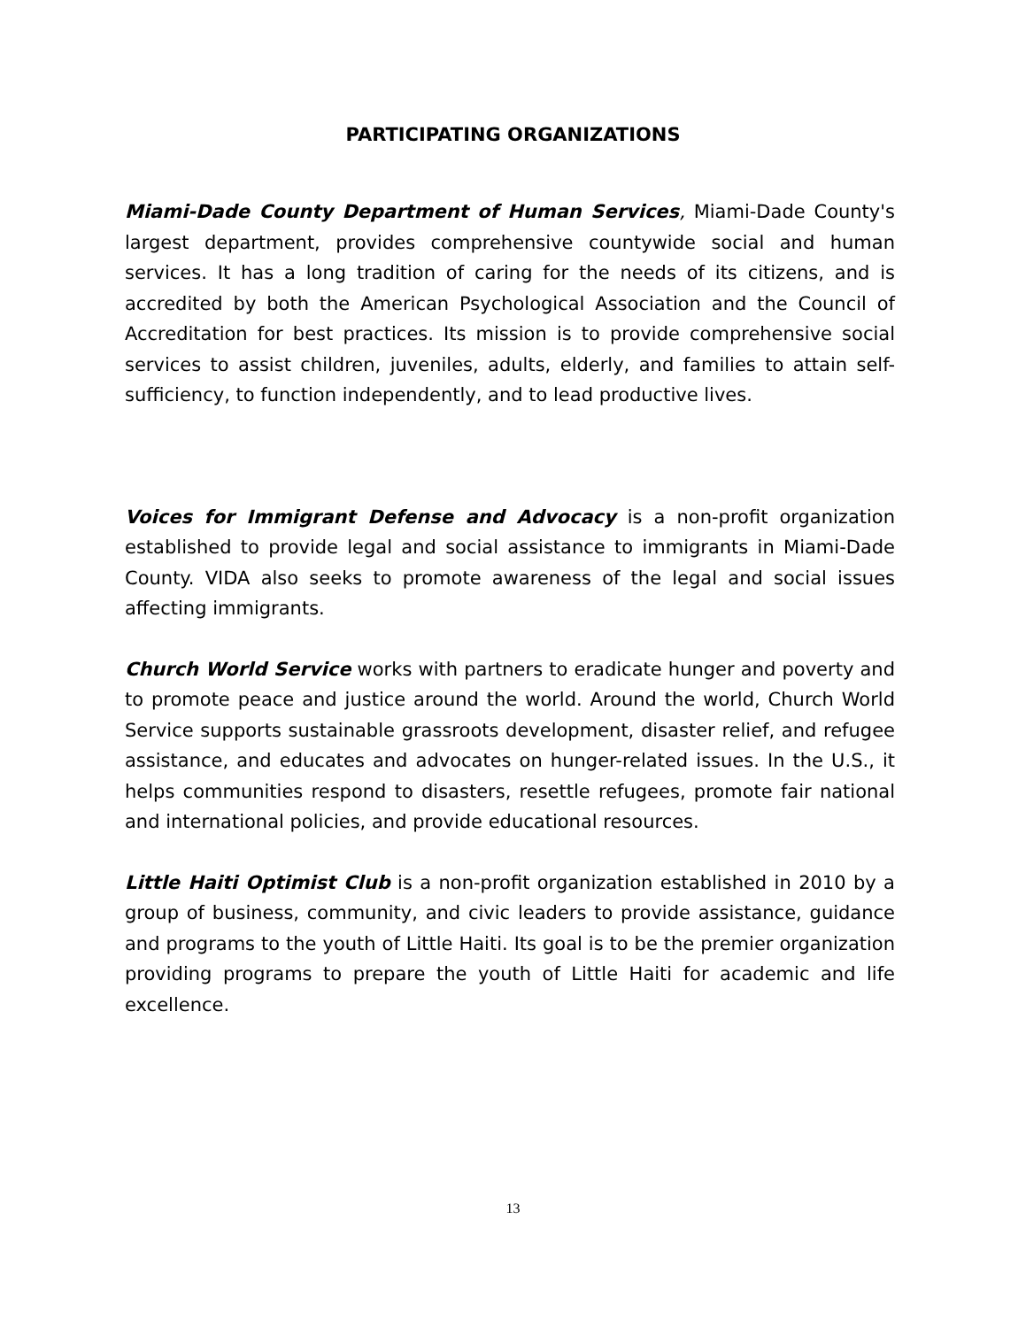PARTICIPATING ORGANIZATIONS
Miami-Dade County Department of Human Services, Miami-Dade County's largest department, provides comprehensive countywide social and human services. It has a long tradition of caring for the needs of its citizens, and is accredited by both the American Psychological Association and the Council of Accreditation for best practices. Its mission is to provide comprehensive social services to assist children, juveniles, adults, elderly, and families to attain self-sufficiency, to function independently, and to lead productive lives.
Voices for Immigrant Defense and Advocacy is a non-profit organization established to provide legal and social assistance to immigrants in Miami-Dade County. VIDA also seeks to promote awareness of the legal and social issues affecting immigrants.
Church World Service works with partners to eradicate hunger and poverty and to promote peace and justice around the world. Around the world, Church World Service supports sustainable grassroots development, disaster relief, and refugee assistance, and educates and advocates on hunger-related issues. In the U.S., it helps communities respond to disasters, resettle refugees, promote fair national and international policies, and provide educational resources.
Little Haiti Optimist Club is a non-profit organization established in 2010 by a group of business, community, and civic leaders to provide assistance, guidance and programs to the youth of Little Haiti. Its goal is to be the premier organization providing programs to prepare the youth of Little Haiti for academic and life excellence.
13